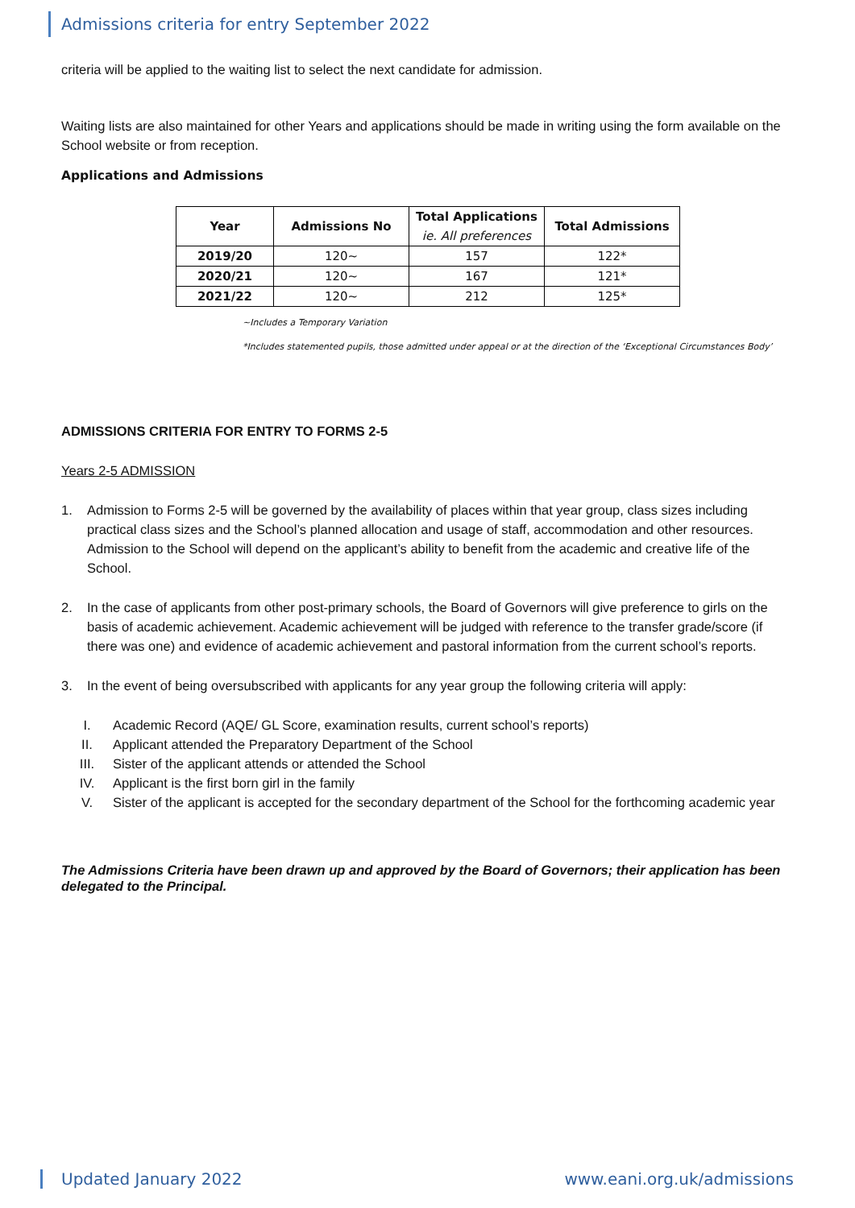Admissions criteria for entry September 2022
criteria will be applied to the waiting list to select the next candidate for admission.
Waiting lists are also maintained for other Years and applications should be made in writing using the form available on the School website or from reception.
Applications and Admissions
| Year | Admissions No | Total Applications ie. All preferences | Total Admissions |
| --- | --- | --- | --- |
| 2019/20 | 120~ | 157 | 122* |
| 2020/21 | 120~ | 167 | 121* |
| 2021/22 | 120~ | 212 | 125* |
~Includes a Temporary Variation
*Includes statemented pupils, those admitted under appeal or at the direction of the ‘Exceptional Circumstances Body’
ADMISSIONS CRITERIA FOR ENTRY TO FORMS 2-5
Years 2-5 ADMISSION
1. Admission to Forms 2-5 will be governed by the availability of places within that year group, class sizes including practical class sizes and the School’s planned allocation and usage of staff, accommodation and other resources. Admission to the School will depend on the applicant’s ability to benefit from the academic and creative life of the School.
2. In the case of applicants from other post-primary schools, the Board of Governors will give preference to girls on the basis of academic achievement. Academic achievement will be judged with reference to the transfer grade/score (if there was one) and evidence of academic achievement and pastoral information from the current school’s reports.
3. In the event of being oversubscribed with applicants for any year group the following criteria will apply:
I. Academic Record (AQE/ GL Score, examination results, current school’s reports)
II. Applicant attended the Preparatory Department of the School
III. Sister of the applicant attends or attended the School
IV. Applicant is the first born girl in the family
V. Sister of the applicant is accepted for the secondary department of the School for the forthcoming academic year
The Admissions Criteria have been drawn up and approved by the Board of Governors; their application has been delegated to the Principal.
Updated January 2022 www.eani.org.uk/admissions